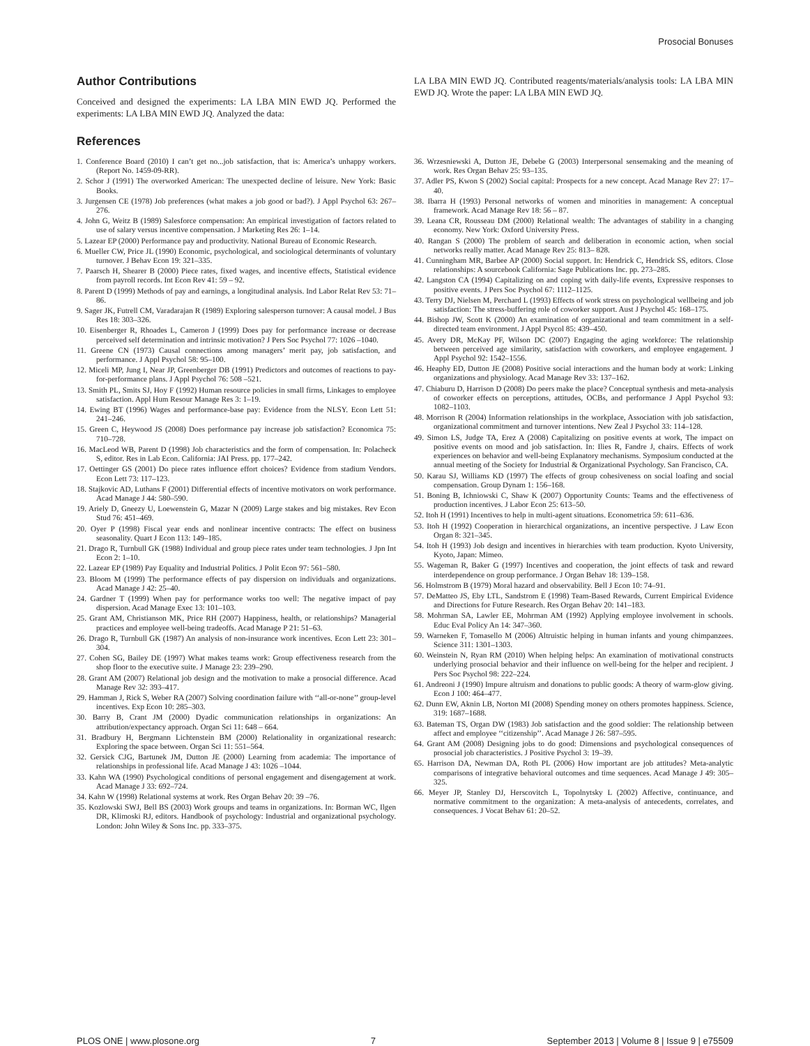Prosocial Bonuses
Author Contributions
Conceived and designed the experiments: LA LBA MIN EWD JQ. Performed the experiments: LA LBA MIN EWD JQ. Analyzed the data:
LA LBA MIN EWD JQ. Contributed reagents/materials/analysis tools: LA LBA MIN EWD JQ. Wrote the paper: LA LBA MIN EWD JQ.
References
1. Conference Board (2010) I can’t get no...job satisfaction, that is: America’s unhappy workers. (Report No. 1459-09-RR).
2. Schor J (1991) The overworked American: The unexpected decline of leisure. New York: Basic Books.
3. Jurgensen CE (1978) Job preferences (what makes a job good or bad?). J Appl Psychol 63: 267–276.
4. John G, Weitz B (1989) Salesforce compensation: An empirical investigation of factors related to use of salary versus incentive compensation. J Marketing Res 26: 1–14.
5. Lazear EP (2000) Performance pay and productivity. National Bureau of Economic Research.
6. Mueller CW, Price JL (1990) Economic, psychological, and sociological determinants of voluntary turnover. J Behav Econ 19: 321–335.
7. Paarsch H, Shearer B (2000) Piece rates, fixed wages, and incentive effects, Statistical evidence from payroll records. Int Econ Rev 41: 59 – 92.
8. Parent D (1999) Methods of pay and earnings, a longitudinal analysis. Ind Labor Relat Rev 53: 71–86.
9. Sager JK, Futrell CM, Varadarajan R (1989) Exploring salesperson turnover: A causal model. J Bus Res 18: 303–326.
10. Eisenberger R, Rhoades L, Cameron J (1999) Does pay for performance increase or decrease perceived self determination and intrinsic motivation? J Pers Soc Psychol 77: 1026 –1040.
11. Greene CN (1973) Causal connections among managers’ merit pay, job satisfaction, and performance. J Appl Psychol 58: 95–100.
12. Miceli MP, Jung I, Near JP, Greenberger DB (1991) Predictors and outcomes of reactions to pay-for-performance plans. J Appl Psychol 76: 508 –521.
13. Smith PL, Smits SJ, Hoy F (1992) Human resource policies in small firms, Linkages to employee satisfaction. Appl Hum Resour Manage Res 3: 1–19.
14. Ewing BT (1996) Wages and performance-base pay: Evidence from the NLSY. Econ Lett 51: 241–246.
15. Green C, Heywood JS (2008) Does performance pay increase job satisfaction? Economica 75: 710–728.
16. MacLeod WB, Parent D (1998) Job characteristics and the form of compensation. In: Polacheck S, editor. Res in Lab Econ. California: JAI Press. pp. 177–242.
17. Oettinger GS (2001) Do piece rates influence effort choices? Evidence from stadium Vendors. Econ Lett 73: 117–123.
18. Stajkovic AD, Luthans F (2001) Differential effects of incentive motivators on work performance. Acad Manage J 44: 580–590.
19. Ariely D, Gneezy U, Loewenstein G, Mazar N (2009) Large stakes and big mistakes. Rev Econ Stud 76: 451–469.
20. Oyer P (1998) Fiscal year ends and nonlinear incentive contracts: The effect on business seasonality. Quart J Econ 113: 149–185.
21. Drago R, Turnbull GK (1988) Individual and group piece rates under team technologies. J Jpn Int Econ 2: 1–10.
22. Lazear EP (1989) Pay Equality and Industrial Politics. J Polit Econ 97: 561–580.
23. Bloom M (1999) The performance effects of pay dispersion on individuals and organizations. Acad Manage J 42: 25–40.
24. Gardner T (1999) When pay for performance works too well: The negative impact of pay dispersion. Acad Manage Exec 13: 101–103.
25. Grant AM, Christianson MK, Price RH (2007) Happiness, health, or relationships? Managerial practices and employee well-being tradeoffs. Acad Manage P 21: 51–63.
26. Drago R, Turnbull GK (1987) An analysis of non-insurance work incentives. Econ Lett 23: 301–304.
27. Cohen SG, Bailey DE (1997) What makes teams work: Group effectiveness research from the shop floor to the executive suite. J Manage 23: 239–290.
28. Grant AM (2007) Relational job design and the motivation to make a prosocial difference. Acad Manage Rev 32: 393–417.
29. Hamman J, Rick S, Weber RA (2007) Solving coordination failure with ‘‘all-or-none’’ group-level incentives. Exp Econ 10: 285–303.
30. Barry B, Crant JM (2000) Dyadic communication relationships in organizations: An attribution/expectancy approach. Organ Sci 11: 648 – 664.
31. Bradbury H, Bergmann Lichtenstein BM (2000) Relationality in organizational research: Exploring the space between. Organ Sci 11: 551–564.
32. Gersick CJG, Bartunek JM, Dutton JE (2000) Learning from academia: The importance of relationships in professional life. Acad Manage J 43: 1026 –1044.
33. Kahn WA (1990) Psychological conditions of personal engagement and disengagement at work. Acad Manage J 33: 692–724.
34. Kahn W (1998) Relational systems at work. Res Organ Behav 20: 39 –76.
35. Kozlowski SWJ, Bell BS (2003) Work groups and teams in organizations. In: Borman WC, Ilgen DR, Klimoski RJ, editors. Handbook of psychology: Industrial and organizational psychology. London: John Wiley & Sons Inc. pp. 333–375.
36. Wrzesniewski A, Dutton JE, Debebe G (2003) Interpersonal sensemaking and the meaning of work. Res Organ Behav 25: 93–135.
37. Adler PS, Kwon S (2002) Social capital: Prospects for a new concept. Acad Manage Rev 27: 17–40.
38. Ibarra H (1993) Personal networks of women and minorities in management: A conceptual framework. Acad Manage Rev 18: 56 – 87.
39. Leana CR, Rousseau DM (2000) Relational wealth: The advantages of stability in a changing economy. New York: Oxford University Press.
40. Rangan S (2000) The problem of search and deliberation in economic action, when social networks really matter. Acad Manage Rev 25: 813– 828.
41. Cunningham MR, Barbee AP (2000) Social support. In: Hendrick C, Hendrick SS, editors. Close relationships: A sourcebook California: Sage Publications Inc. pp. 273–285.
42. Langston CA (1994) Capitalizing on and coping with daily-life events, Expressive responses to positive events. J Pers Soc Psychol 67: 1112–1125.
43. Terry DJ, Nielsen M, Perchard L (1993) Effects of work stress on psychological wellbeing and job satisfaction: The stress-buffering role of coworker support. Aust J Psychol 45: 168–175.
44. Bishop JW, Scott K (2000) An examination of organizational and team commitment in a self-directed team environment. J Appl Psycol 85: 439–450.
45. Avery DR, McKay PF, Wilson DC (2007) Engaging the aging workforce: The relationship between perceived age similarity, satisfaction with coworkers, and employee engagement. J Appl Psychol 92: 1542–1556.
46. Heaphy ED, Dutton JE (2008) Positive social interactions and the human body at work: Linking organizations and physiology. Acad Manage Rev 33: 137–162.
47. Chiaburu D, Harrison D (2008) Do peers make the place? Conceptual synthesis and meta-analysis of coworker effects on perceptions, attitudes, OCBs, and performance J Appl Psychol 93: 1082–1103.
48. Morrison R (2004) Information relationships in the workplace, Association with job satisfaction, organizational commitment and turnover intentions. New Zeal J Psychol 33: 114–128.
49. Simon LS, Judge TA, Erez A (2008) Capitalizing on positive events at work, The impact on positive events on mood and job satisfaction. In: Ilies R, Fandre J, chairs. Effects of work experiences on behavior and well-being Explanatory mechanisms. Symposium conducted at the annual meeting of the Society for Industrial & Organizational Psychology. San Francisco, CA.
50. Karau SJ, Williams KD (1997) The effects of group cohesiveness on social loafing and social compensation. Group Dynam 1: 156–168.
51. Boning B, Ichniowski C, Shaw K (2007) Opportunity Counts: Teams and the effectiveness of production incentives. J Labor Econ 25: 613–50.
52. Itoh H (1991) Incentives to help in multi-agent situations. Econometrica 59: 611–636.
53. Itoh H (1992) Cooperation in hierarchical organizations, an incentive perspective. J Law Econ Organ 8: 321–345.
54. Itoh H (1993) Job design and incentives in hierarchies with team production. Kyoto University, Kyoto, Japan: Mimeo.
55. Wageman R, Baker G (1997) Incentives and cooperation, the joint effects of task and reward interdependence on group performance. J Organ Behav 18: 139–158.
56. Holmstrom B (1979) Moral hazard and observability. Bell J Econ 10: 74–91.
57. DeMatteo JS, Eby LTL, Sandstrom E (1998) Team-Based Rewards, Current Empirical Evidence and Directions for Future Research. Res Organ Behav 20: 141–183.
58. Mohrman SA, Lawler EE, Mohrman AM (1992) Applying employee involvement in schools. Educ Eval Policy An 14: 347–360.
59. Warneken F, Tomasello M (2006) Altruistic helping in human infants and young chimpanzees. Science 311: 1301–1303.
60. Weinstein N, Ryan RM (2010) When helping helps: An examination of motivational constructs underlying prosocial behavior and their influence on well-being for the helper and recipient. J Pers Soc Psychol 98: 222–224.
61. Andreoni J (1990) Impure altruism and donations to public goods: A theory of warm-glow giving. Econ J 100: 464–477.
62. Dunn EW, Aknin LB, Norton MI (2008) Spending money on others promotes happiness. Science, 319: 1687–1688.
63. Bateman TS, Organ DW (1983) Job satisfaction and the good soldier: The relationship between affect and employee ‘‘citizenship’’. Acad Manage J 26: 587–595.
64. Grant AM (2008) Designing jobs to do good: Dimensions and psychological consequences of prosocial job characteristics. J Positive Psychol 3: 19–39.
65. Harrison DA, Newman DA, Roth PL (2006) How important are job attitudes? Meta-analytic comparisons of integrative behavioral outcomes and time sequences. Acad Manage J 49: 305–325.
66. Meyer JP, Stanley DJ, Herscovitch L, Topolnytsky L (2002) Affective, continuance, and normative commitment to the organization: A meta-analysis of antecedents, correlates, and consequences. J Vocat Behav 61: 20–52.
PLOS ONE | www.plosone.org 7 September 2013 | Volume 8 | Issue 9 | e75509